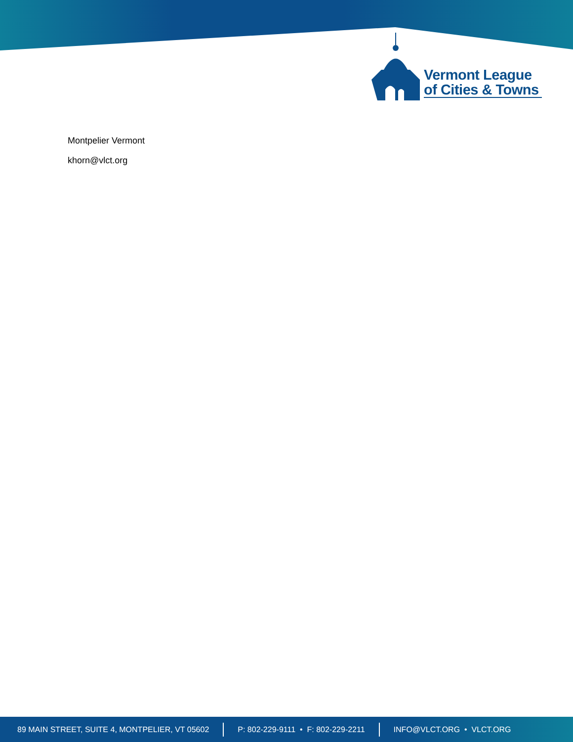Vermont League
of Cities & Towns
Montpelier Vermont
khorn@vlct.org
89 MAIN STREET, SUITE 4, MONTPELIER, VT 05602 P: 802-229-9111 • F: 802-229-2211 INFO@VLCT.ORG • VLCT.ORG